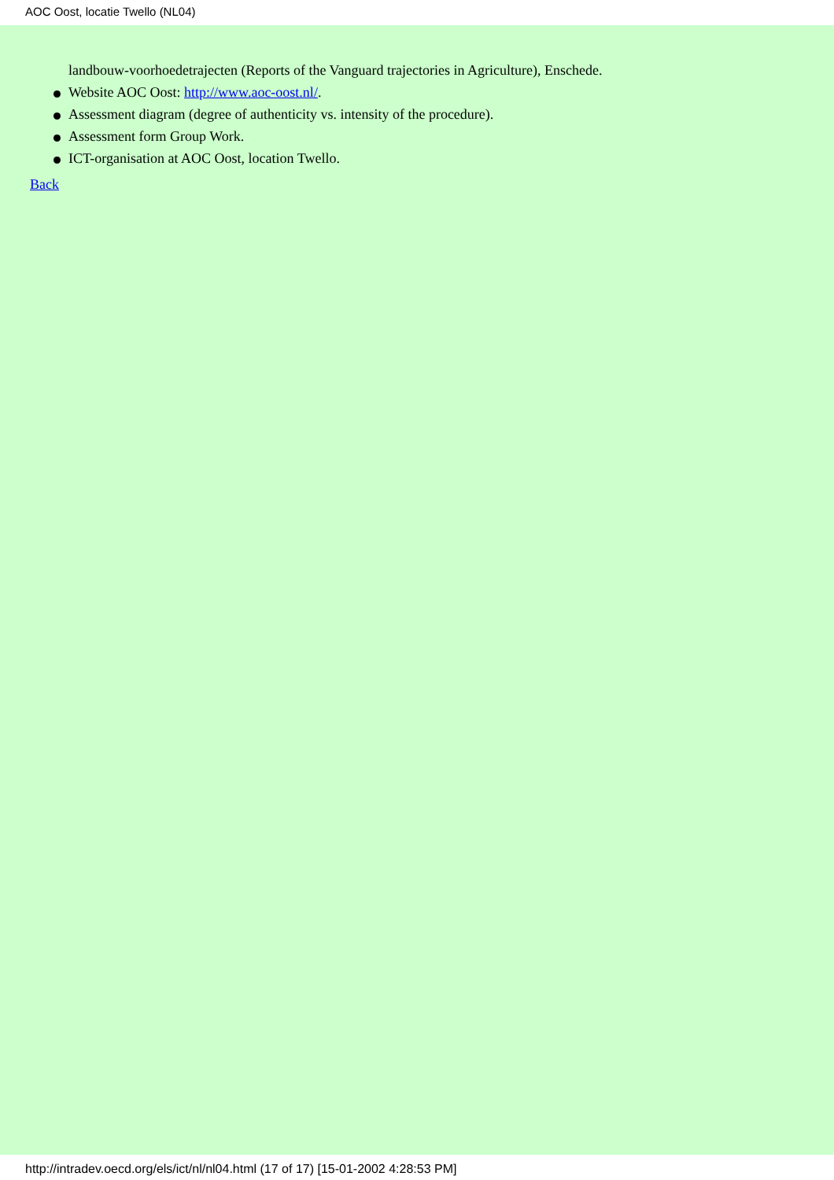AOC Oost, locatie Twello (NL04)
landbouw-voorhoedetrajecten (Reports of the Vanguard trajectories in Agriculture), Enschede.
Website AOC Oost: http://www.aoc-oost.nl/.
Assessment diagram (degree of authenticity vs. intensity of the procedure).
Assessment form Group Work.
ICT-organisation at AOC Oost, location Twello.
Back
http://intradev.oecd.org/els/ict/nl/nl04.html (17 of 17) [15-01-2002 4:28:53 PM]